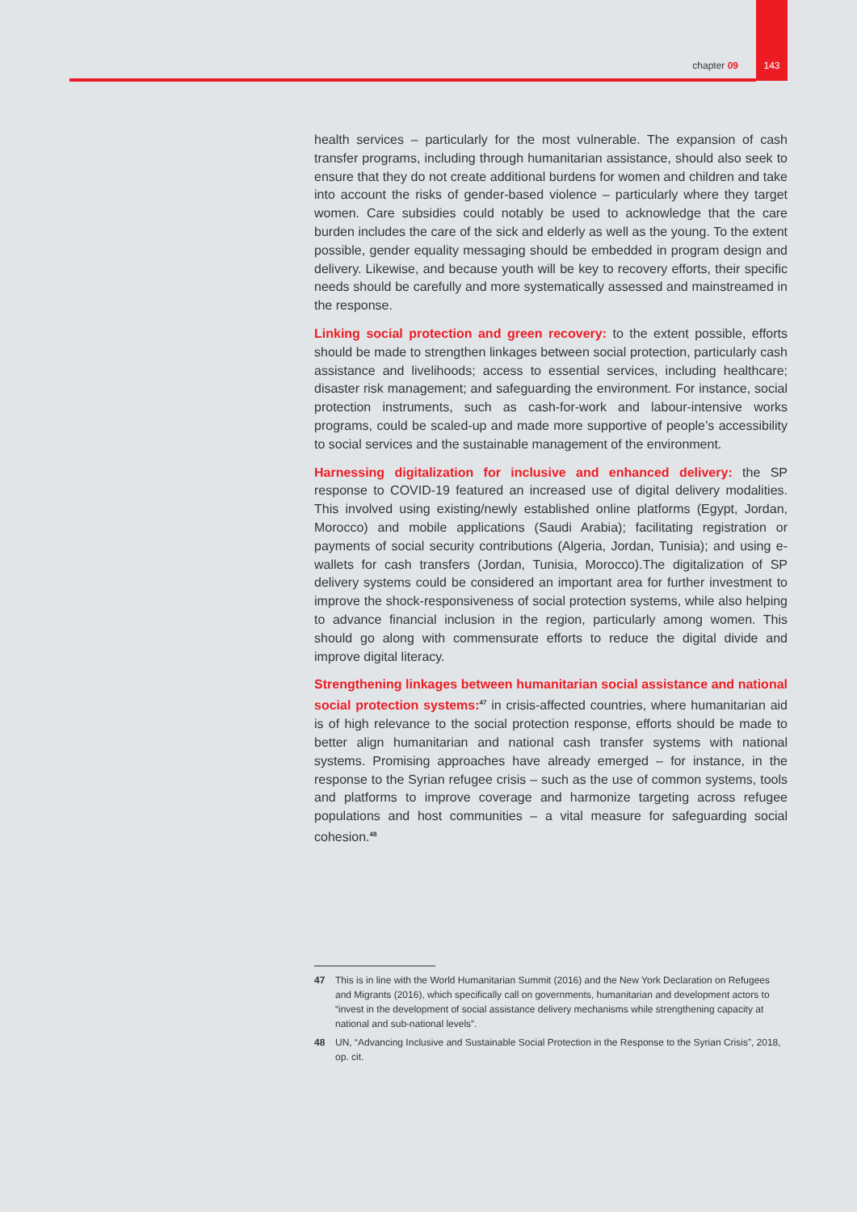chapter 09 143
health services – particularly for the most vulnerable. The expansion of cash transfer programs, including through humanitarian assistance, should also seek to ensure that they do not create additional burdens for women and children and take into account the risks of gender-based violence – particularly where they target women. Care subsidies could notably be used to acknowledge that the care burden includes the care of the sick and elderly as well as the young. To the extent possible, gender equality messaging should be embedded in program design and delivery. Likewise, and because youth will be key to recovery efforts, their specific needs should be carefully and more systematically assessed and mainstreamed in the response.
Linking social protection and green recovery: to the extent possible, efforts should be made to strengthen linkages between social protection, particularly cash assistance and livelihoods; access to essential services, including healthcare; disaster risk management; and safeguarding the environment. For instance, social protection instruments, such as cash-for-work and labour-intensive works programs, could be scaled-up and made more supportive of people’s accessibility to social services and the sustainable management of the environment.
Harnessing digitalization for inclusive and enhanced delivery: the SP response to COVID-19 featured an increased use of digital delivery modalities. This involved using existing/newly established online platforms (Egypt, Jordan, Morocco) and mobile applications (Saudi Arabia); facilitating registration or payments of social security contributions (Algeria, Jordan, Tunisia); and using e-wallets for cash transfers (Jordan, Tunisia, Morocco).The digitalization of SP delivery systems could be considered an important area for further investment to improve the shock-responsiveness of social protection systems, while also helping to advance financial inclusion in the region, particularly among women. This should go along with commensurate efforts to reduce the digital divide and improve digital literacy.
Strengthening linkages between humanitarian social assistance and national social protection systems:<sup>47</sup> in crisis-affected countries, where humanitarian aid is of high relevance to the social protection response, efforts should be made to better align humanitarian and national cash transfer systems with national systems. Promising approaches have already emerged – for instance, in the response to the Syrian refugee crisis – such as the use of common systems, tools and platforms to improve coverage and harmonize targeting across refugee populations and host communities – a vital measure for safeguarding social cohesion.<sup>48</sup>
47 This is in line with the World Humanitarian Summit (2016) and the New York Declaration on Refugees and Migrants (2016), which specifically call on governments, humanitarian and development actors to “invest in the development of social assistance delivery mechanisms while strengthening capacity at national and sub-national levels”.
48 UN, “Advancing Inclusive and Sustainable Social Protection in the Response to the Syrian Crisis”, 2018, op. cit.